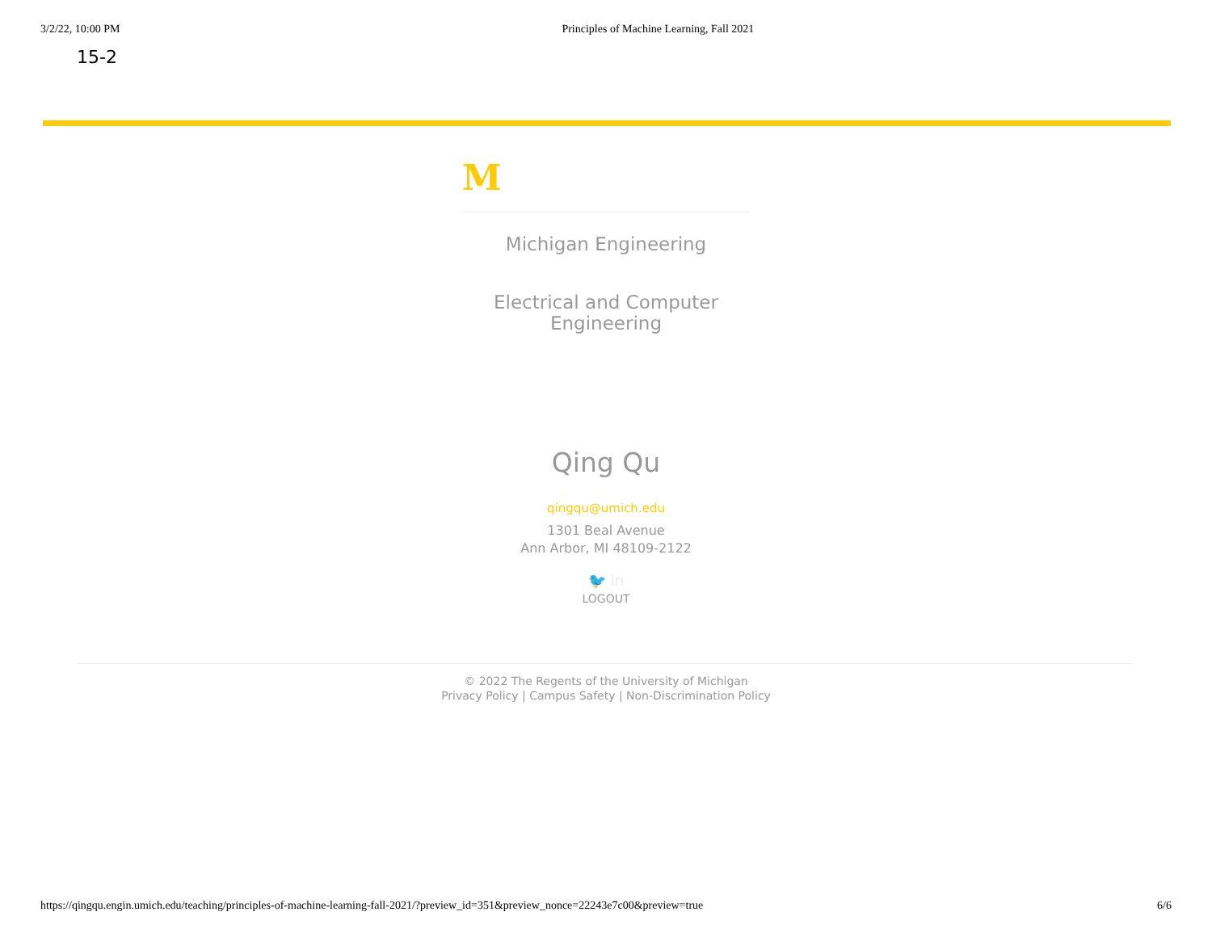3/2/22, 10:00 PM Principles of Machine Learning, Fall 2021
15-2
M
Michigan Engineering
Electrical and Computer Engineering
Qing Qu
qingqu@umich.edu
1301 Beal Avenue
Ann Arbor, MI 48109-2122
🐦 in
LOGOUT
© 2022 The Regents of the University of Michigan
Privacy Policy | Campus Safety | Non-Discrimination Policy
https://qingqu.engin.umich.edu/teaching/principles-of-machine-learning-fall-2021/?preview_id=351&preview_nonce=22243e7c00&preview=true 6/6